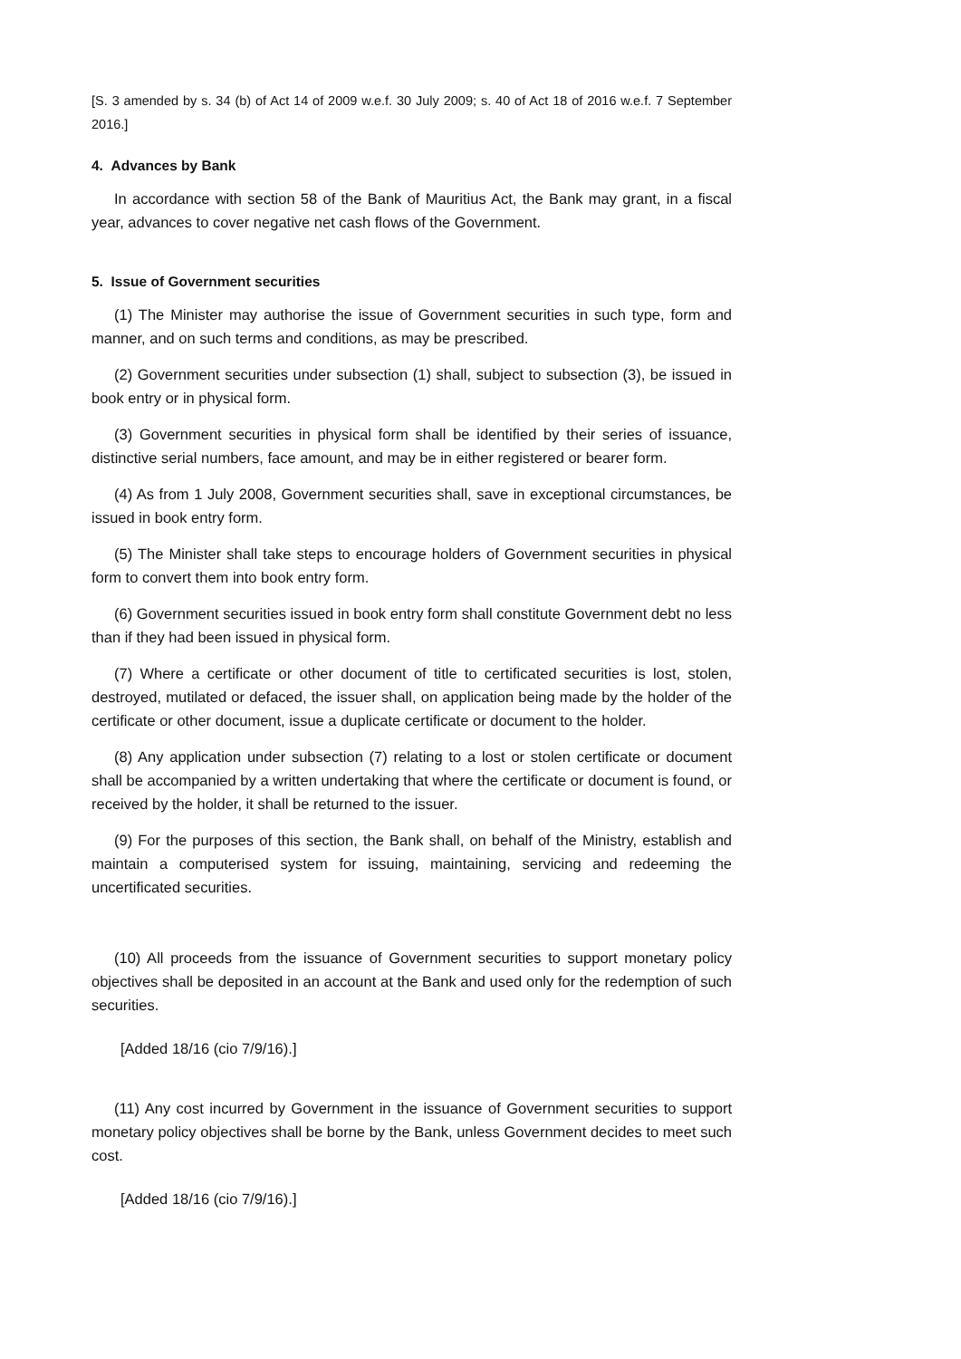[S. 3 amended by s. 34 (b) of Act 14 of 2009 w.e.f. 30 July 2009; s. 40 of Act 18 of 2016 w.e.f. 7 September 2016.]
4. Advances by Bank
In accordance with section 58 of the Bank of Mauritius Act, the Bank may grant, in a fiscal year, advances to cover negative net cash flows of the Government.
5. Issue of Government securities
(1) The Minister may authorise the issue of Government securities in such type, form and manner, and on such terms and conditions, as may be prescribed.
(2) Government securities under subsection (1) shall, subject to subsection (3), be issued in book entry or in physical form.
(3) Government securities in physical form shall be identified by their series of issuance, distinctive serial numbers, face amount, and may be in either registered or bearer form.
(4) As from 1 July 2008, Government securities shall, save in exceptional circumstances, be issued in book entry form.
(5) The Minister shall take steps to encourage holders of Government securities in physical form to convert them into book entry form.
(6) Government securities issued in book entry form shall constitute Government debt no less than if they had been issued in physical form.
(7) Where a certificate or other document of title to certificated securities is lost, stolen, destroyed, mutilated or defaced, the issuer shall, on application being made by the holder of the certificate or other document, issue a duplicate certificate or document to the holder.
(8) Any application under subsection (7) relating to a lost or stolen certificate or document shall be accompanied by a written undertaking that where the certificate or document is found, or received by the holder, it shall be returned to the issuer.
(9) For the purposes of this section, the Bank shall, on behalf of the Ministry, establish and maintain a computerised system for issuing, maintaining, servicing and redeeming the uncertificated securities.
(10) All proceeds from the issuance of Government securities to support monetary policy objectives shall be deposited in an account at the Bank and used only for the redemption of such securities.
[Added 18/16 (cio 7/9/16).]
(11) Any cost incurred by Government in the issuance of Government securities to support monetary policy objectives shall be borne by the Bank, unless Government decides to meet such cost.
[Added 18/16 (cio 7/9/16).]